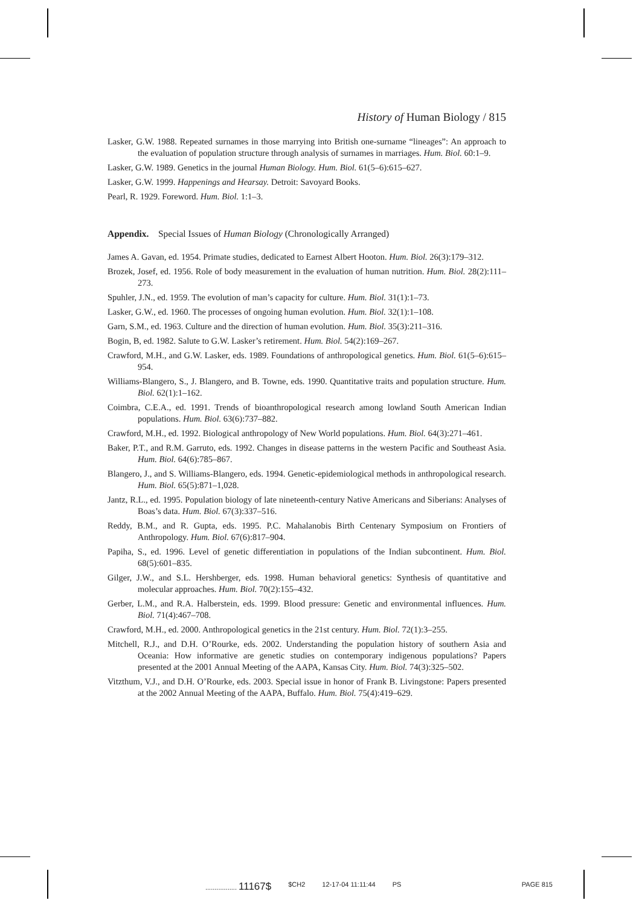History of Human Biology / 815
Lasker, G.W. 1988. Repeated surnames in those marrying into British one-surname “lineages”: An approach to the evaluation of population structure through analysis of surnames in marriages. Hum. Biol. 60:1–9.
Lasker, G.W. 1989. Genetics in the journal Human Biology. Hum. Biol. 61(5–6):615–627.
Lasker, G.W. 1999. Happenings and Hearsay. Detroit: Savoyard Books.
Pearl, R. 1929. Foreword. Hum. Biol. 1:1–3.
Appendix. Special Issues of Human Biology (Chronologically Arranged)
James A. Gavan, ed. 1954. Primate studies, dedicated to Earnest Albert Hooton. Hum. Biol. 26(3):179–312.
Brozek, Josef, ed. 1956. Role of body measurement in the evaluation of human nutrition. Hum. Biol. 28(2):111–273.
Spuhler, J.N., ed. 1959. The evolution of man’s capacity for culture. Hum. Biol. 31(1):1–73.
Lasker, G.W., ed. 1960. The processes of ongoing human evolution. Hum. Biol. 32(1):1–108.
Garn, S.M., ed. 1963. Culture and the direction of human evolution. Hum. Biol. 35(3):211–316.
Bogin, B, ed. 1982. Salute to G.W. Lasker’s retirement. Hum. Biol. 54(2):169–267.
Crawford, M.H., and G.W. Lasker, eds. 1989. Foundations of anthropological genetics. Hum. Biol. 61(5–6):615–954.
Williams-Blangero, S., J. Blangero, and B. Towne, eds. 1990. Quantitative traits and population structure. Hum. Biol. 62(1):1–162.
Coimbra, C.E.A., ed. 1991. Trends of bioanthropological research among lowland South American Indian populations. Hum. Biol. 63(6):737–882.
Crawford, M.H., ed. 1992. Biological anthropology of New World populations. Hum. Biol. 64(3):271–461.
Baker, P.T., and R.M. Garruto, eds. 1992. Changes in disease patterns in the western Pacific and Southeast Asia. Hum. Biol. 64(6):785–867.
Blangero, J., and S. Williams-Blangero, eds. 1994. Genetic-epidemiological methods in anthropological research. Hum. Biol. 65(5):871–1,028.
Jantz, R.L., ed. 1995. Population biology of late nineteenth-century Native Americans and Siberians: Analyses of Boas’s data. Hum. Biol. 67(3):337–516.
Reddy, B.M., and R. Gupta, eds. 1995. P.C. Mahalanobis Birth Centenary Symposium on Frontiers of Anthropology. Hum. Biol. 67(6):817–904.
Papiha, S., ed. 1996. Level of genetic differentiation in populations of the Indian subcontinent. Hum. Biol. 68(5):601–835.
Gilger, J.W., and S.L. Hershberger, eds. 1998. Human behavioral genetics: Synthesis of quantitative and molecular approaches. Hum. Biol. 70(2):155–432.
Gerber, L.M., and R.A. Halberstein, eds. 1999. Blood pressure: Genetic and environmental influences. Hum. Biol. 71(4):467–708.
Crawford, M.H., ed. 2000. Anthropological genetics in the 21st century. Hum. Biol. 72(1):3–255.
Mitchell, R.J., and D.H. O’Rourke, eds. 2002. Understanding the population history of southern Asia and Oceania: How informative are genetic studies on contemporary indigenous populations? Papers presented at the 2001 Annual Meeting of the AAPA, Kansas City. Hum. Biol. 74(3):325–502.
Vitzthum, V.J., and D.H. O’Rourke, eds. 2003. Special issue in honor of Frank B. Livingstone: Papers presented at the 2002 Annual Meeting of the AAPA, Buffalo. Hum. Biol. 75(4):419–629.
................. 11167$ $CH2 12-17-04 11:11:44 PS PAGE 815